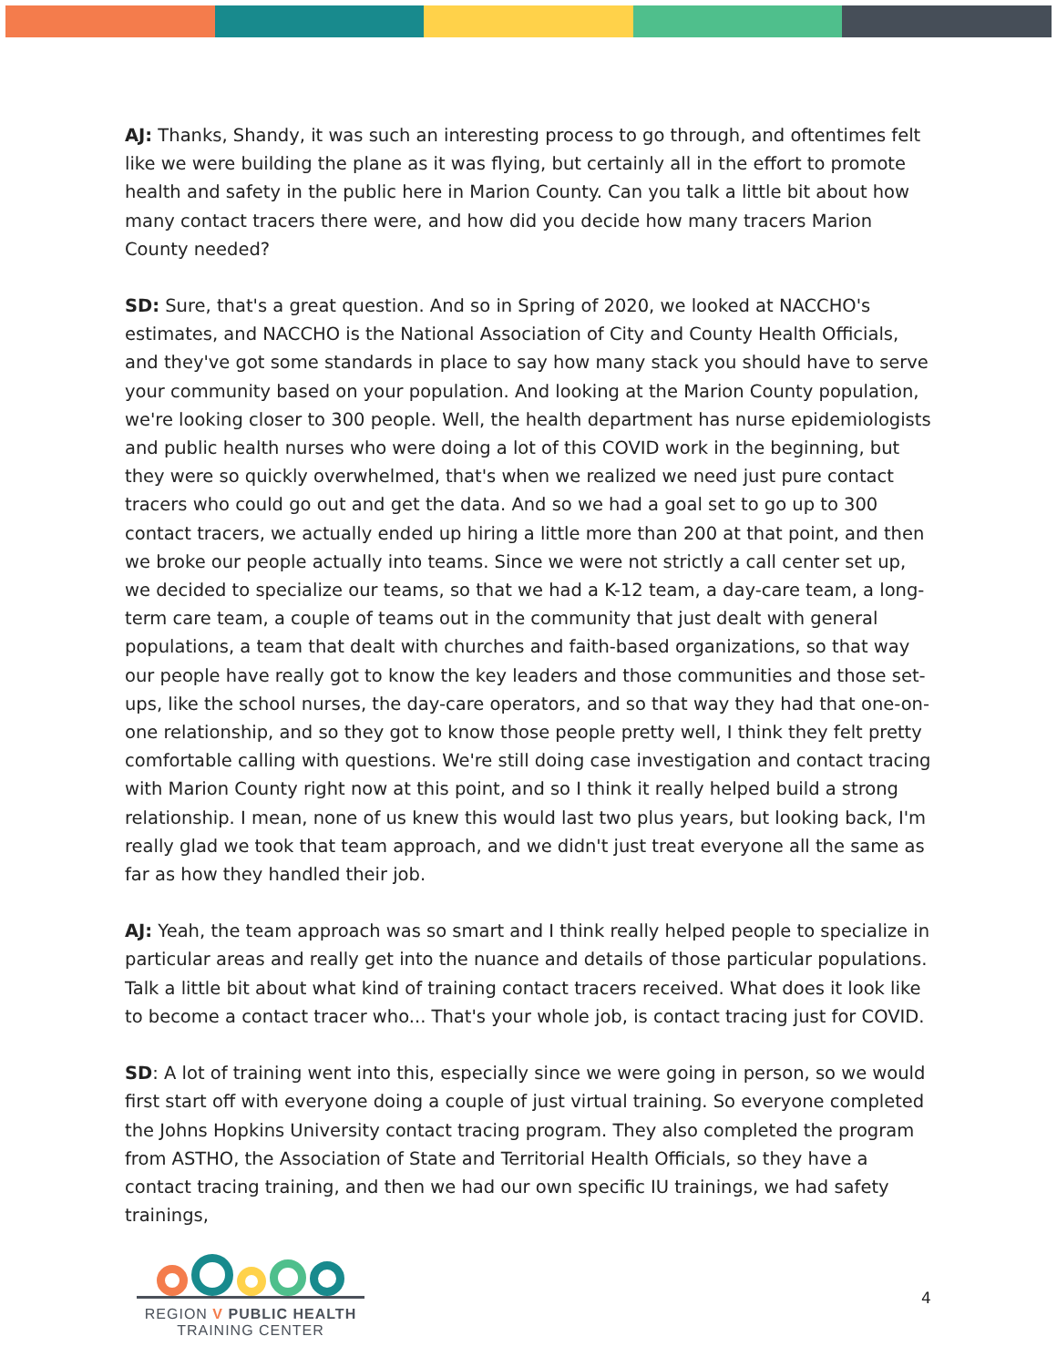AJ: Thanks, Shandy, it was such an interesting process to go through, and oftentimes felt like we were building the plane as it was flying, but certainly all in the effort to promote health and safety in the public here in Marion County. Can you talk a little bit about how many contact tracers there were, and how did you decide how many tracers Marion County needed?
SD: Sure, that's a great question. And so in Spring of 2020, we looked at NACCHO's estimates, and NACCHO is the National Association of City and County Health Officials, and they've got some standards in place to say how many stack you should have to serve your community based on your population. And looking at the Marion County population, we're looking closer to 300 people. Well, the health department has nurse epidemiologists and public health nurses who were doing a lot of this COVID work in the beginning, but they were so quickly overwhelmed, that's when we realized we need just pure contact tracers who could go out and get the data. And so we had a goal set to go up to 300 contact tracers, we actually ended up hiring a little more than 200 at that point, and then we broke our people actually into teams. Since we were not strictly a call center set up, we decided to specialize our teams, so that we had a K-12 team, a day-care team, a long-term care team, a couple of teams out in the community that just dealt with general populations, a team that dealt with churches and faith-based organizations, so that way our people have really got to know the key leaders and those communities and those set-ups, like the school nurses, the day-care operators, and so that way they had that one-on-one relationship, and so they got to know those people pretty well, I think they felt pretty comfortable calling with questions. We're still doing case investigation and contact tracing with Marion County right now at this point, and so I think it really helped build a strong relationship. I mean, none of us knew this would last two plus years, but looking back, I'm really glad we took that team approach, and we didn't just treat everyone all the same as far as how they handled their job.
AJ: Yeah, the team approach was so smart and I think really helped people to specialize in particular areas and really get into the nuance and details of those particular populations. Talk a little bit about what kind of training contact tracers received. What does it look like to become a contact tracer who... That's your whole job, is contact tracing just for COVID.
SD: A lot of training went into this, especially since we were going in person, so we would first start off with everyone doing a couple of just virtual training. So everyone completed the Johns Hopkins University contact tracing program. They also completed the program from ASTHO, the Association of State and Territorial Health Officials, so they have a contact tracing training, and then we had our own specific IU trainings, we had safety trainings,
REGION V PUBLIC HEALTH
TRAINING CENTER
4